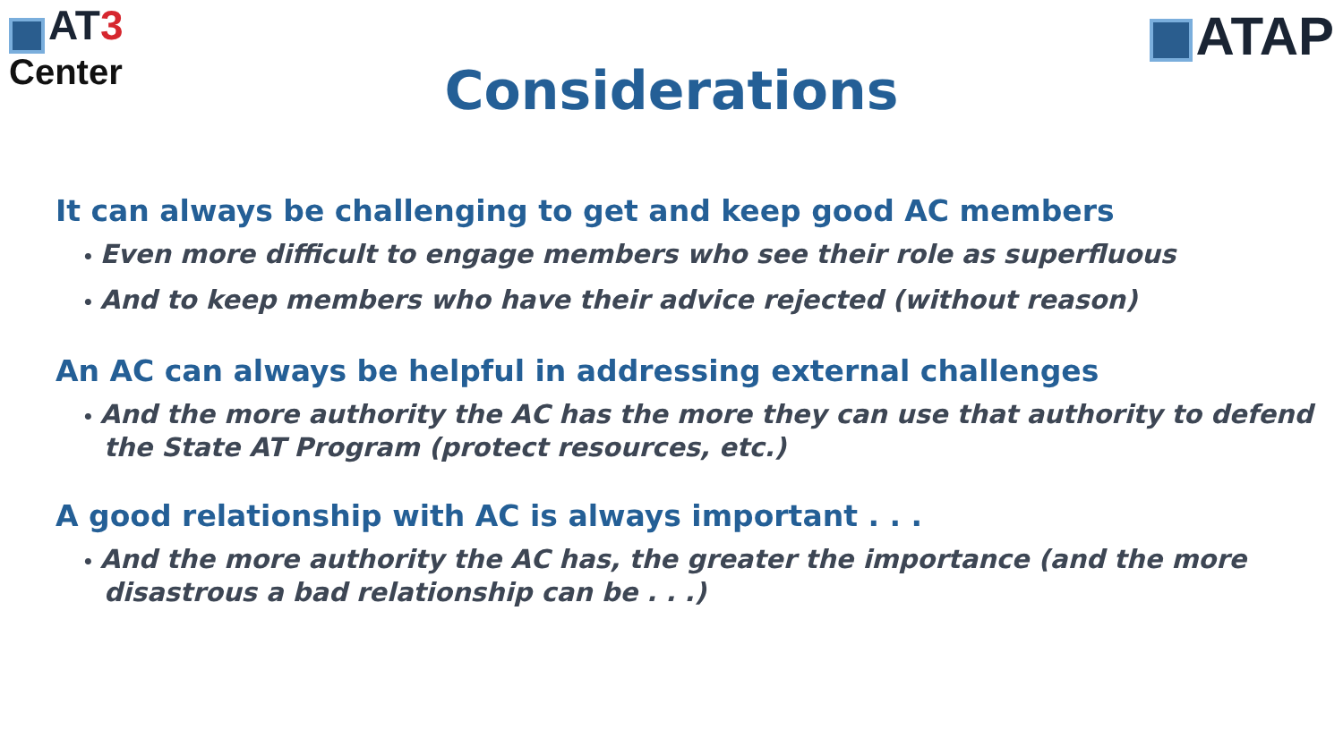AT 3
Center
ATAP
Considerations
It can always be challenging to get and keep good AC members
• Even more difficult to engage members who see their role as superfluous
• And to keep members who have their advice rejected (without reason)
An AC can always be helpful in addressing external challenges
• And the more authority the AC has the more they can use that authority to defend the State AT Program (protect resources, etc.)
A good relationship with AC is always important . . .
• And the more authority the AC has, the greater the importance (and the more disastrous a bad relationship can be . . .)